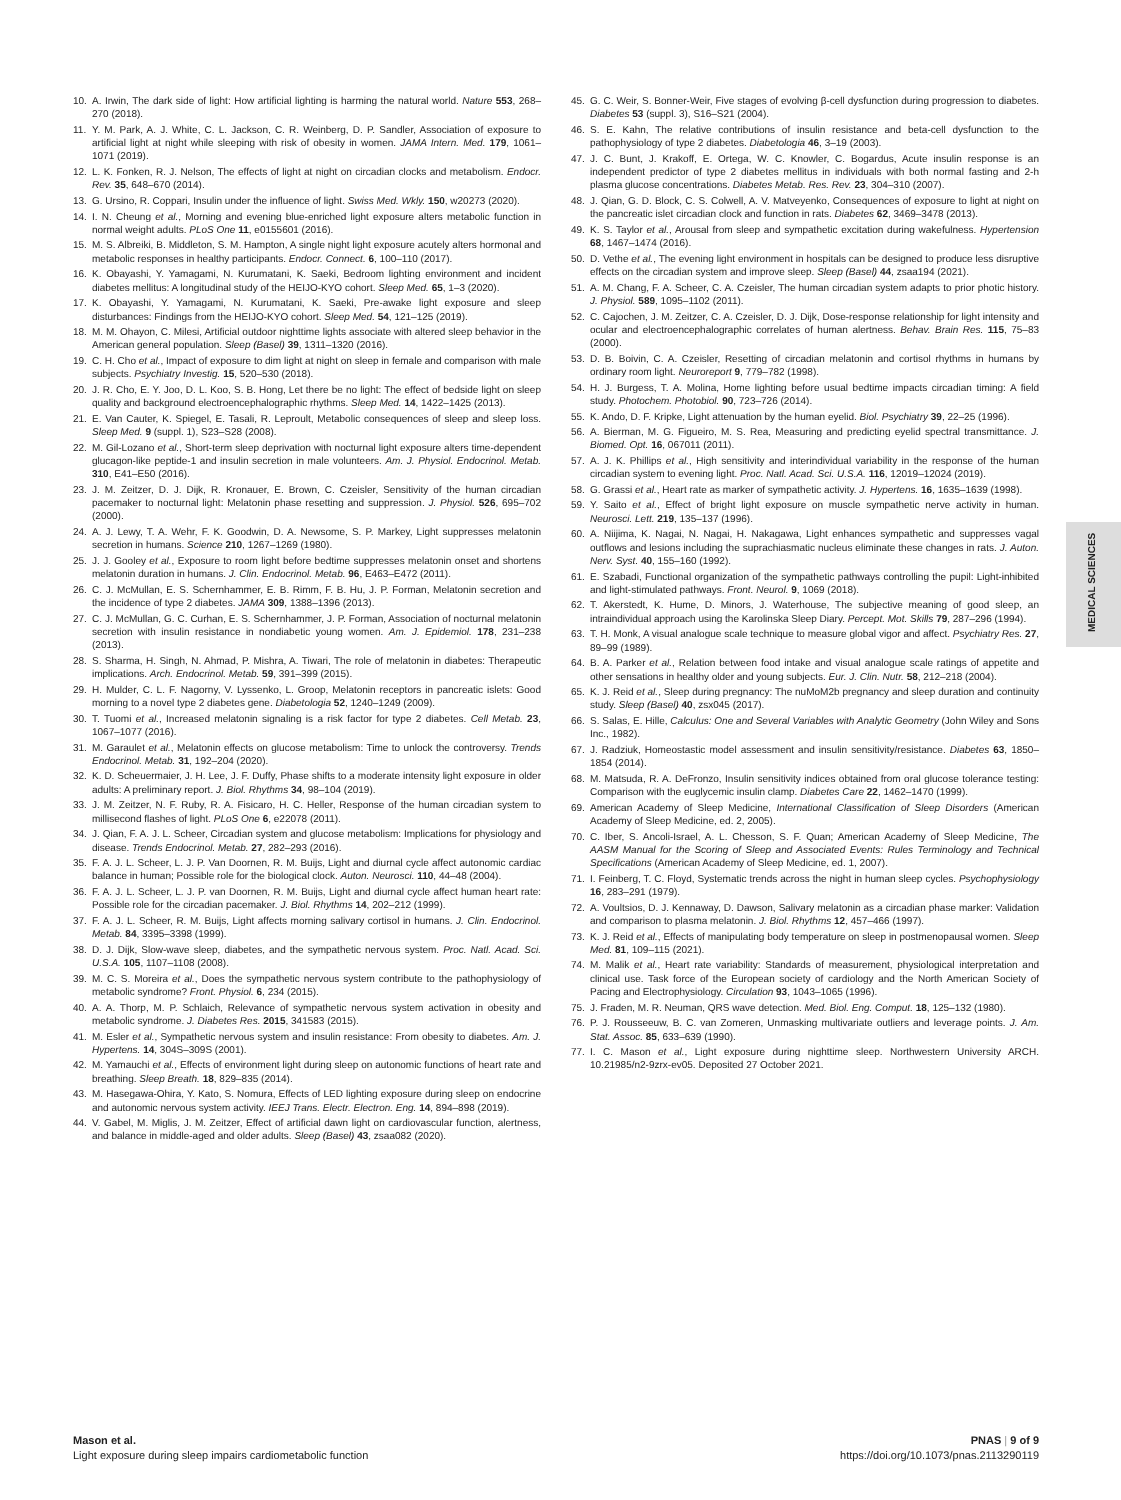MEDICAL SCIENCES
10. A. Irwin, The dark side of light: How artificial lighting is harming the natural world. Nature 553, 268–270 (2018).
11. Y. M. Park, A. J. White, C. L. Jackson, C. R. Weinberg, D. P. Sandler, Association of exposure to artificial light at night while sleeping with risk of obesity in women. JAMA Intern. Med. 179, 1061–1071 (2019).
12. L. K. Fonken, R. J. Nelson, The effects of light at night on circadian clocks and metabolism. Endocr. Rev. 35, 648–670 (2014).
13. G. Ursino, R. Coppari, Insulin under the influence of light. Swiss Med. Wkly. 150, w20273 (2020).
14. I. N. Cheung et al., Morning and evening blue-enriched light exposure alters metabolic function in normal weight adults. PLoS One 11, e0155601 (2016).
15. M. S. Albreiki, B. Middleton, S. M. Hampton, A single night light exposure acutely alters hormonal and metabolic responses in healthy participants. Endocr. Connect. 6, 100–110 (2017).
16. K. Obayashi, Y. Yamagami, N. Kurumatani, K. Saeki, Bedroom lighting environment and incident diabetes mellitus: A longitudinal study of the HEIJO-KYO cohort. Sleep Med. 65, 1–3 (2020).
17. K. Obayashi, Y. Yamagami, N. Kurumatani, K. Saeki, Pre-awake light exposure and sleep disturbances: Findings from the HEIJO-KYO cohort. Sleep Med. 54, 121–125 (2019).
18. M. M. Ohayon, C. Milesi, Artificial outdoor nighttime lights associate with altered sleep behavior in the American general population. Sleep (Basel) 39, 1311–1320 (2016).
19. C. H. Cho et al., Impact of exposure to dim light at night on sleep in female and comparison with male subjects. Psychiatry Investig. 15, 520–530 (2018).
20. J. R. Cho, E. Y. Joo, D. L. Koo, S. B. Hong, Let there be no light: The effect of bedside light on sleep quality and background electroencephalographic rhythms. Sleep Med. 14, 1422–1425 (2013).
21. E. Van Cauter, K. Spiegel, E. Tasali, R. Leproult, Metabolic consequences of sleep and sleep loss. Sleep Med. 9 (suppl. 1), S23–S28 (2008).
22. M. Gil-Lozano et al., Short-term sleep deprivation with nocturnal light exposure alters time-dependent glucagon-like peptide-1 and insulin secretion in male volunteers. Am. J. Physiol. Endocrinol. Metab. 310, E41–E50 (2016).
23. J. M. Zeitzer, D. J. Dijk, R. Kronauer, E. Brown, C. Czeisler, Sensitivity of the human circadian pacemaker to nocturnal light: Melatonin phase resetting and suppression. J. Physiol. 526, 695–702 (2000).
24. A. J. Lewy, T. A. Wehr, F. K. Goodwin, D. A. Newsome, S. P. Markey, Light suppresses melatonin secretion in humans. Science 210, 1267–1269 (1980).
25. J. J. Gooley et al., Exposure to room light before bedtime suppresses melatonin onset and shortens melatonin duration in humans. J. Clin. Endocrinol. Metab. 96, E463–E472 (2011).
26. C. J. McMullan, E. S. Schernhammer, E. B. Rimm, F. B. Hu, J. P. Forman, Melatonin secretion and the incidence of type 2 diabetes. JAMA 309, 1388–1396 (2013).
27. C. J. McMullan, G. C. Curhan, E. S. Schernhammer, J. P. Forman, Association of nocturnal melatonin secretion with insulin resistance in nondiabetic young women. Am. J. Epidemiol. 178, 231–238 (2013).
28. S. Sharma, H. Singh, N. Ahmad, P. Mishra, A. Tiwari, The role of melatonin in diabetes: Therapeutic implications. Arch. Endocrinol. Metab. 59, 391–399 (2015).
29. H. Mulder, C. L. F. Nagorny, V. Lyssenko, L. Groop, Melatonin receptors in pancreatic islets: Good morning to a novel type 2 diabetes gene. Diabetologia 52, 1240–1249 (2009).
30. T. Tuomi et al., Increased melatonin signaling is a risk factor for type 2 diabetes. Cell Metab. 23, 1067–1077 (2016).
31. M. Garaulet et al., Melatonin effects on glucose metabolism: Time to unlock the controversy. Trends Endocrinol. Metab. 31, 192–204 (2020).
32. K. D. Scheuermaier, J. H. Lee, J. F. Duffy, Phase shifts to a moderate intensity light exposure in older adults: A preliminary report. J. Biol. Rhythms 34, 98–104 (2019).
33. J. M. Zeitzer, N. F. Ruby, R. A. Fisicaro, H. C. Heller, Response of the human circadian system to millisecond flashes of light. PLoS One 6, e22078 (2011).
34. J. Qian, F. A. J. L. Scheer, Circadian system and glucose metabolism: Implications for physiology and disease. Trends Endocrinol. Metab. 27, 282–293 (2016).
35. F. A. J. L. Scheer, L. J. P. Van Doornen, R. M. Buijs, Light and diurnal cycle affect autonomic cardiac balance in human; Possible role for the biological clock. Auton. Neurosci. 110, 44–48 (2004).
36. F. A. J. L. Scheer, L. J. P. van Doornen, R. M. Buijs, Light and diurnal cycle affect human heart rate: Possible role for the circadian pacemaker. J. Biol. Rhythms 14, 202–212 (1999).
37. F. A. J. L. Scheer, R. M. Buijs, Light affects morning salivary cortisol in humans. J. Clin. Endocrinol. Metab. 84, 3395–3398 (1999).
38. D. J. Dijk, Slow-wave sleep, diabetes, and the sympathetic nervous system. Proc. Natl. Acad. Sci. U.S.A. 105, 1107–1108 (2008).
39. M. C. S. Moreira et al., Does the sympathetic nervous system contribute to the pathophysiology of metabolic syndrome? Front. Physiol. 6, 234 (2015).
40. A. A. Thorp, M. P. Schlaich, Relevance of sympathetic nervous system activation in obesity and metabolic syndrome. J. Diabetes Res. 2015, 341583 (2015).
41. M. Esler et al., Sympathetic nervous system and insulin resistance: From obesity to diabetes. Am. J. Hypertens. 14, 304S–309S (2001).
42. M. Yamauchi et al., Effects of environment light during sleep on autonomic functions of heart rate and breathing. Sleep Breath. 18, 829–835 (2014).
43. M. Hasegawa-Ohira, Y. Kato, S. Nomura, Effects of LED lighting exposure during sleep on endocrine and autonomic nervous system activity. IEEJ Trans. Electr. Electron. Eng. 14, 894–898 (2019).
44. V. Gabel, M. Miglis, J. M. Zeitzer, Effect of artificial dawn light on cardiovascular function, alertness, and balance in middle-aged and older adults. Sleep (Basel) 43, zsaa082 (2020).
45. G. C. Weir, S. Bonner-Weir, Five stages of evolving β-cell dysfunction during progression to diabetes. Diabetes 53 (suppl. 3), S16–S21 (2004).
46. S. E. Kahn, The relative contributions of insulin resistance and beta-cell dysfunction to the pathophysiology of type 2 diabetes. Diabetologia 46, 3–19 (2003).
47. J. C. Bunt, J. Krakoff, E. Ortega, W. C. Knowler, C. Bogardus, Acute insulin response is an independent predictor of type 2 diabetes mellitus in individuals with both normal fasting and 2-h plasma glucose concentrations. Diabetes Metab. Res. Rev. 23, 304–310 (2007).
48. J. Qian, G. D. Block, C. S. Colwell, A. V. Matveyenko, Consequences of exposure to light at night on the pancreatic islet circadian clock and function in rats. Diabetes 62, 3469–3478 (2013).
49. K. S. Taylor et al., Arousal from sleep and sympathetic excitation during wakefulness. Hypertension 68, 1467–1474 (2016).
50. D. Vethe et al., The evening light environment in hospitals can be designed to produce less disruptive effects on the circadian system and improve sleep. Sleep (Basel) 44, zsaa194 (2021).
51. A. M. Chang, F. A. Scheer, C. A. Czeisler, The human circadian system adapts to prior photic history. J. Physiol. 589, 1095–1102 (2011).
52. C. Cajochen, J. M. Zeitzer, C. A. Czeisler, D. J. Dijk, Dose-response relationship for light intensity and ocular and electroencephalographic correlates of human alertness. Behav. Brain Res. 115, 75–83 (2000).
53. D. B. Boivin, C. A. Czeisler, Resetting of circadian melatonin and cortisol rhythms in humans by ordinary room light. Neuroreport 9, 779–782 (1998).
54. H. J. Burgess, T. A. Molina, Home lighting before usual bedtime impacts circadian timing: A field study. Photochem. Photobiol. 90, 723–726 (2014).
55. K. Ando, D. F. Kripke, Light attenuation by the human eyelid. Biol. Psychiatry 39, 22–25 (1996).
56. A. Bierman, M. G. Figueiro, M. S. Rea, Measuring and predicting eyelid spectral transmittance. J. Biomed. Opt. 16, 067011 (2011).
57. A. J. K. Phillips et al., High sensitivity and interindividual variability in the response of the human circadian system to evening light. Proc. Natl. Acad. Sci. U.S.A. 116, 12019–12024 (2019).
58. G. Grassi et al., Heart rate as marker of sympathetic activity. J. Hypertens. 16, 1635–1639 (1998).
59. Y. Saito et al., Effect of bright light exposure on muscle sympathetic nerve activity in human. Neurosci. Lett. 219, 135–137 (1996).
60. A. Niijima, K. Nagai, N. Nagai, H. Nakagawa, Light enhances sympathetic and suppresses vagal outflows and lesions including the suprachiasmatic nucleus eliminate these changes in rats. J. Auton. Nerv. Syst. 40, 155–160 (1992).
61. E. Szabadi, Functional organization of the sympathetic pathways controlling the pupil: Light-inhibited and light-stimulated pathways. Front. Neurol. 9, 1069 (2018).
62. T. Akerstedt, K. Hume, D. Minors, J. Waterhouse, The subjective meaning of good sleep, an intraindividual approach using the Karolinska Sleep Diary. Percept. Mot. Skills 79, 287–296 (1994).
63. T. H. Monk, A visual analogue scale technique to measure global vigor and affect. Psychiatry Res. 27, 89–99 (1989).
64. B. A. Parker et al., Relation between food intake and visual analogue scale ratings of appetite and other sensations in healthy older and young subjects. Eur. J. Clin. Nutr. 58, 212–218 (2004).
65. K. J. Reid et al., Sleep during pregnancy: The nuMoM2b pregnancy and sleep duration and continuity study. Sleep (Basel) 40, zsx045 (2017).
66. S. Salas, E. Hille, Calculus: One and Several Variables with Analytic Geometry (John Wiley and Sons Inc., 1982).
67. J. Radziuk, Homeostastic model assessment and insulin sensitivity/resistance. Diabetes 63, 1850–1854 (2014).
68. M. Matsuda, R. A. DeFronzo, Insulin sensitivity indices obtained from oral glucose tolerance testing: Comparison with the euglycemic insulin clamp. Diabetes Care 22, 1462–1470 (1999).
69. American Academy of Sleep Medicine, International Classification of Sleep Disorders (American Academy of Sleep Medicine, ed. 2, 2005).
70. C. Iber, S. Ancoli-Israel, A. L. Chesson, S. F. Quan; American Academy of Sleep Medicine, The AASM Manual for the Scoring of Sleep and Associated Events: Rules Terminology and Technical Specifications (American Academy of Sleep Medicine, ed. 1, 2007).
71. I. Feinberg, T. C. Floyd, Systematic trends across the night in human sleep cycles. Psychophysiology 16, 283–291 (1979).
72. A. Voultsios, D. J. Kennaway, D. Dawson, Salivary melatonin as a circadian phase marker: Validation and comparison to plasma melatonin. J. Biol. Rhythms 12, 457–466 (1997).
73. K. J. Reid et al., Effects of manipulating body temperature on sleep in postmenopausal women. Sleep Med. 81, 109–115 (2021).
74. M. Malik et al., Heart rate variability: Standards of measurement, physiological interpretation and clinical use. Task force of the European society of cardiology and the North American Society of Pacing and Electrophysiology. Circulation 93, 1043–1065 (1996).
75. J. Fraden, M. R. Neuman, QRS wave detection. Med. Biol. Eng. Comput. 18, 125–132 (1980).
76. P. J. Rousseeuw, B. C. van Zomeren, Unmasking multivariate outliers and leverage points. J. Am. Stat. Assoc. 85, 633–639 (1990).
77. I. C. Mason et al., Light exposure during nighttime sleep. Northwestern University ARCH. 10.21985/n2-9zrx-ev05. Deposited 27 October 2021.
Mason et al.
Light exposure during sleep impairs cardiometabolic function
PNAS | 9 of 9
https://doi.org/10.1073/pnas.2113290119